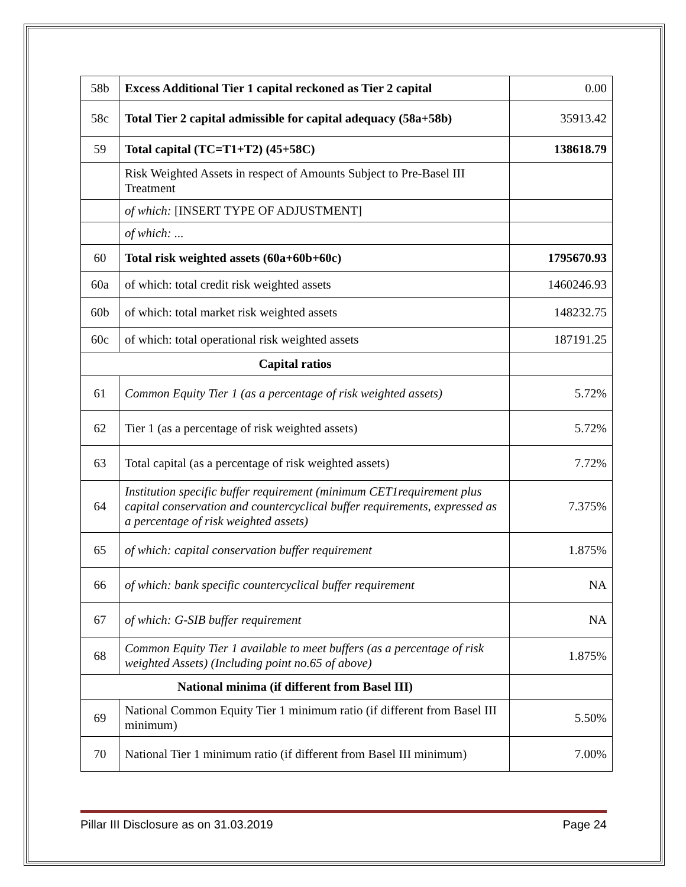| 58b | Excess Additional Tier 1 capital reckoned as Tier 2 capital | 0.00 |
| 58c | Total Tier 2 capital admissible for capital adequacy (58a+58b) | 35913.42 |
| 59 | Total capital (TC=T1+T2) (45+58C) | 138618.79 |
| | Risk Weighted Assets in respect of Amounts Subject to Pre-Basel III Treatment | |
| | of which: [INSERT TYPE OF ADJUSTMENT] | |
| | of which: ... | |
| 60 | Total risk weighted assets (60a+60b+60c) | 1795670.93 |
| 60a | of which: total credit risk weighted assets | 1460246.93 |
| 60b | of which: total market risk weighted assets | 148232.75 |
| 60c | of which: total operational risk weighted assets | 187191.25 |
| Capital ratios | | |
| 61 | Common Equity Tier 1 (as a percentage of risk weighted assets) | 5.72% |
| 62 | Tier 1 (as a percentage of risk weighted assets) | 5.72% |
| 63 | Total capital (as a percentage of risk weighted assets) | 7.72% |
| 64 | Institution specific buffer requirement (minimum CET1requirement plus capital conservation and countercyclical buffer requirements, expressed as a percentage of risk weighted assets) | 7.375% |
| 65 | of which: capital conservation buffer requirement | 1.875% |
| 66 | of which: bank specific countercyclical buffer requirement | NA |
| 67 | of which: G-SIB buffer requirement | NA |
| 68 | Common Equity Tier 1 available to meet buffers (as a percentage of risk weighted Assets) (Including point no.65 of above) | 1.875% |
| National minima (if different from Basel III) | | |
| 69 | National Common Equity Tier 1 minimum ratio (if different from Basel III minimum) | 5.50% |
| 70 | National Tier 1 minimum ratio (if different from Basel III minimum) | 7.00% |
Pillar III Disclosure as on 31.03.2019 Page 24